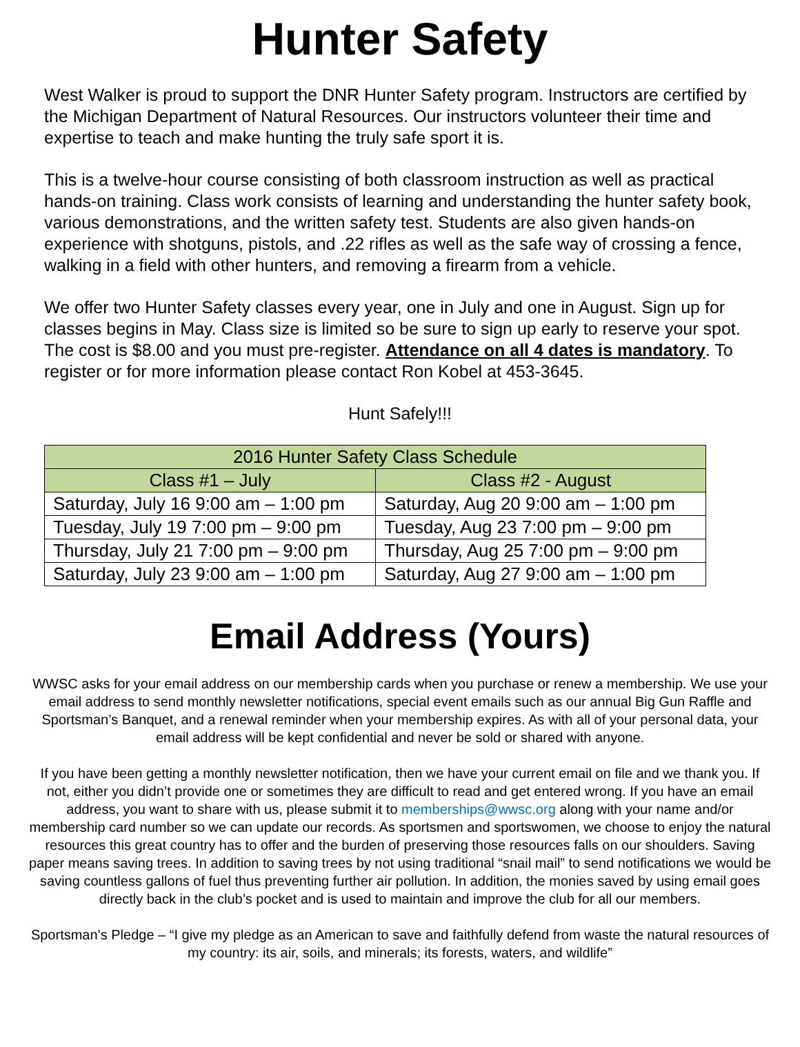Hunter Safety
West Walker is proud to support the DNR Hunter Safety program. Instructors are certified by the Michigan Department of Natural Resources. Our instructors volunteer their time and expertise to teach and make hunting the truly safe sport it is.
This is a twelve-hour course consisting of both classroom instruction as well as practical hands-on training. Class work consists of learning and understanding the hunter safety book, various demonstrations, and the written safety test. Students are also given hands-on experience with shotguns, pistols, and .22 rifles as well as the safe way of crossing a fence, walking in a field with other hunters, and removing a firearm from a vehicle.
We offer two Hunter Safety classes every year, one in July and one in August. Sign up for classes begins in May. Class size is limited so be sure to sign up early to reserve your spot. The cost is $8.00 and you must pre-register. Attendance on all 4 dates is mandatory. To register or for more information please contact Ron Kobel at 453-3645.
Hunt Safely!!!
| 2016 Hunter Safety Class Schedule | |
| --- | --- |
| Class #1 – July | Class #2 - August |
| Saturday, July 16 9:00 am – 1:00 pm | Saturday, Aug 20 9:00 am – 1:00 pm |
| Tuesday, July 19 7:00 pm – 9:00 pm | Tuesday, Aug 23 7:00 pm – 9:00 pm |
| Thursday, July 21 7:00 pm – 9:00 pm | Thursday, Aug 25 7:00 pm – 9:00 pm |
| Saturday, July 23 9:00 am – 1:00 pm | Saturday, Aug 27 9:00 am – 1:00 pm |
Email Address (Yours)
WWSC asks for your email address on our membership cards when you purchase or renew a membership. We use your email address to send monthly newsletter notifications, special event emails such as our annual Big Gun Raffle and Sportsman’s Banquet, and a renewal reminder when your membership expires. As with all of your personal data, your email address will be kept confidential and never be sold or shared with anyone.
If you have been getting a monthly newsletter notification, then we have your current email on file and we thank you. If not, either you didn’t provide one or sometimes they are difficult to read and get entered wrong. If you have an email address, you want to share with us, please submit it to memberships@wwsc.org along with your name and/or membership card number so we can update our records. As sportsmen and sportswomen, we choose to enjoy the natural resources this great country has to offer and the burden of preserving those resources falls on our shoulders. Saving paper means saving trees. In addition to saving trees by not using traditional “snail mail” to send notifications we would be saving countless gallons of fuel thus preventing further air pollution. In addition, the monies saved by using email goes directly back in the club’s pocket and is used to maintain and improve the club for all our members.
Sportsman’s Pledge – “I give my pledge as an American to save and faithfully defend from waste the natural resources of my country: its air, soils, and minerals; its forests, waters, and wildlife”